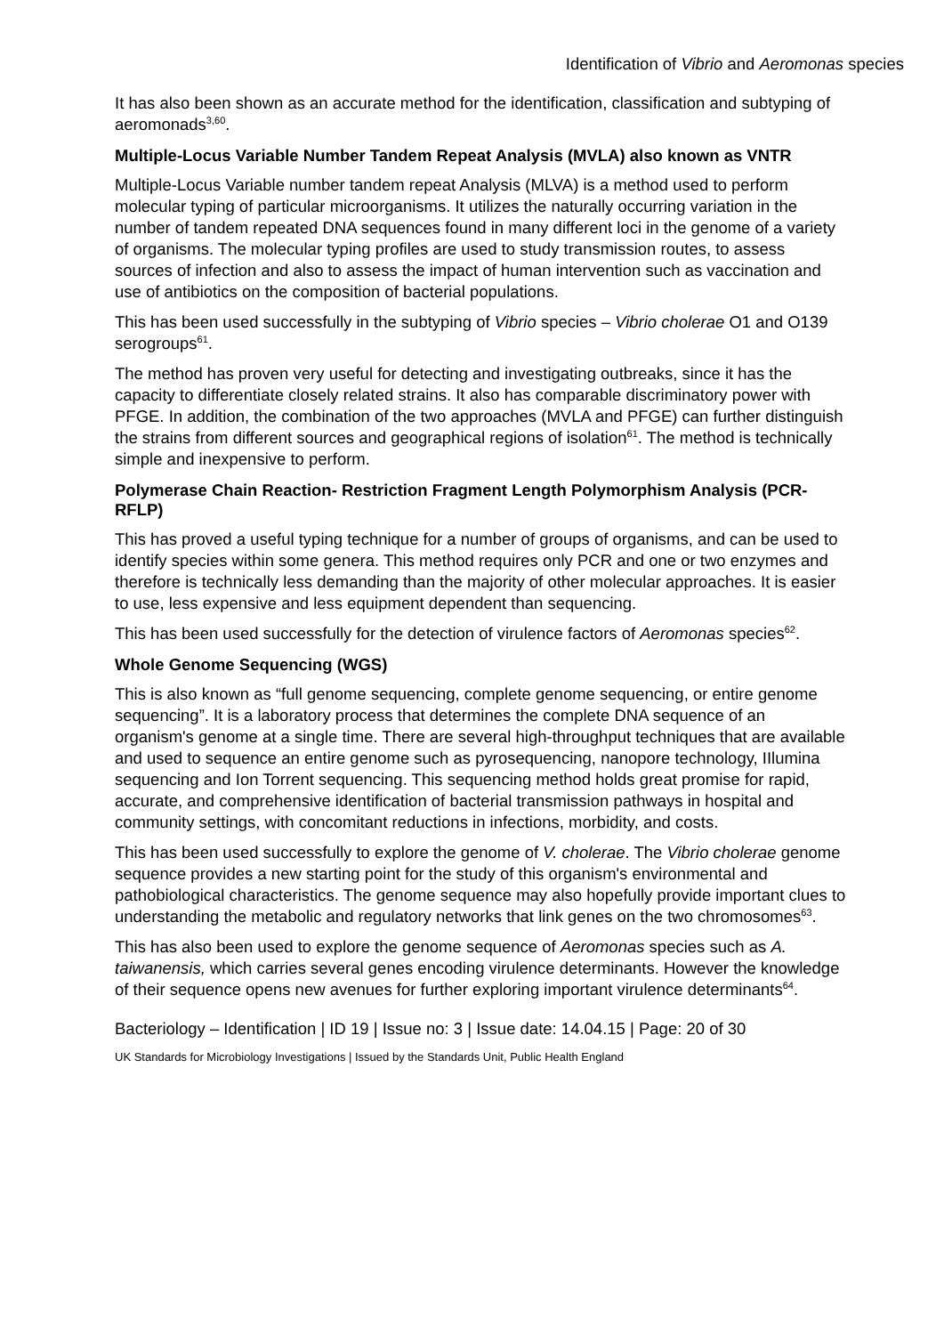Identification of Vibrio and Aeromonas species
It has also been shown as an accurate method for the identification, classification and subtyping of aeromonads<sup>3,60</sup>.
Multiple-Locus Variable Number Tandem Repeat Analysis (MVLA) also known as VNTR
Multiple-Locus Variable number tandem repeat Analysis (MLVA) is a method used to perform molecular typing of particular microorganisms. It utilizes the naturally occurring variation in the number of tandem repeated DNA sequences found in many different loci in the genome of a variety of organisms. The molecular typing profiles are used to study transmission routes, to assess sources of infection and also to assess the impact of human intervention such as vaccination and use of antibiotics on the composition of bacterial populations.
This has been used successfully in the subtyping of Vibrio species – Vibrio cholerae O1 and O139 serogroups<sup>61</sup>.
The method has proven very useful for detecting and investigating outbreaks, since it has the capacity to differentiate closely related strains. It also has comparable discriminatory power with PFGE. In addition, the combination of the two approaches (MVLA and PFGE) can further distinguish the strains from different sources and geographical regions of isolation<sup>61</sup>. The method is technically simple and inexpensive to perform.
Polymerase Chain Reaction- Restriction Fragment Length Polymorphism Analysis (PCR-RFLP)
This has proved a useful typing technique for a number of groups of organisms, and can be used to identify species within some genera. This method requires only PCR and one or two enzymes and therefore is technically less demanding than the majority of other molecular approaches. It is easier to use, less expensive and less equipment dependent than sequencing.
This has been used successfully for the detection of virulence factors of Aeromonas species<sup>62</sup>.
Whole Genome Sequencing (WGS)
This is also known as “full genome sequencing, complete genome sequencing, or entire genome sequencing”. It is a laboratory process that determines the complete DNA sequence of an organism's genome at a single time. There are several high-throughput techniques that are available and used to sequence an entire genome such as pyrosequencing, nanopore technology, IIlumina sequencing and Ion Torrent sequencing. This sequencing method holds great promise for rapid, accurate, and comprehensive identification of bacterial transmission pathways in hospital and community settings, with concomitant reductions in infections, morbidity, and costs.
This has been used successfully to explore the genome of V. cholerae. The Vibrio cholerae genome sequence provides a new starting point for the study of this organism's environmental and pathobiological characteristics. The genome sequence may also hopefully provide important clues to understanding the metabolic and regulatory networks that link genes on the two chromosomes<sup>63</sup>.
This has also been used to explore the genome sequence of Aeromonas species such as A. taiwanensis, which carries several genes encoding virulence determinants. However the knowledge of their sequence opens new avenues for further exploring important virulence determinants<sup>64</sup>.
Bacteriology – Identification | ID 19 | Issue no: 3 | Issue date: 14.04.15 | Page: 20 of 30
UK Standards for Microbiology Investigations | Issued by the Standards Unit, Public Health England